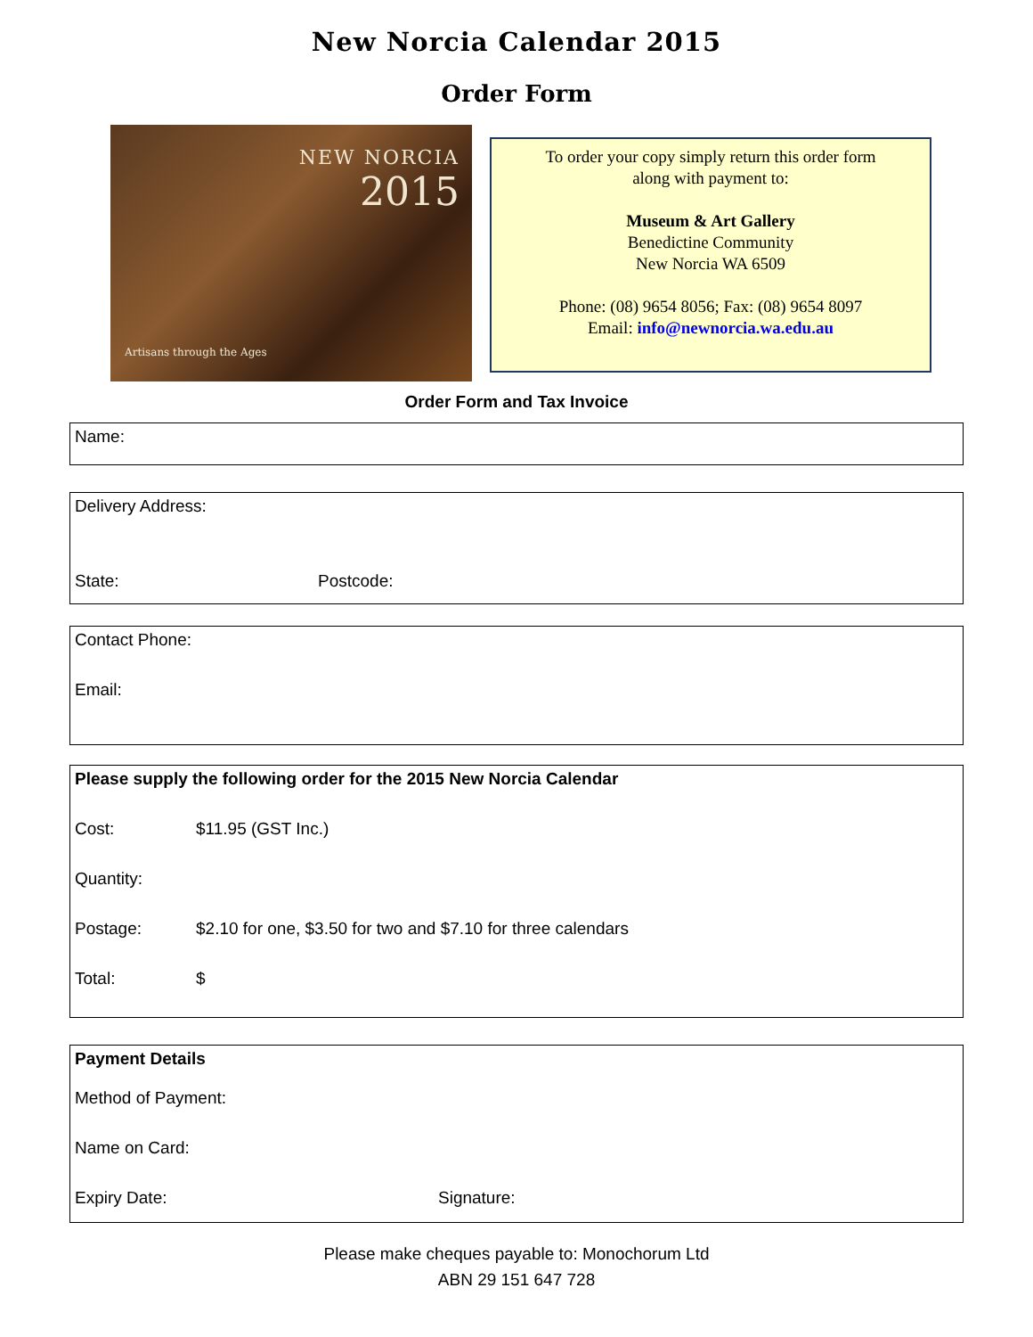New Norcia Calendar 2015
Order Form
NEW NORCIA
2015
Artisans through the Ages
To order your copy simply return this order form
along with payment to:
Museum & Art Gallery
Benedictine Community
New Norcia WA 6509
Phone: (08) 9654 8056; Fax: (08) 9654 8097
Email: info@newnorcia.wa.edu.au
Order Form and Tax Invoice
Name:
Delivery Address:
State: Postcode:
Contact Phone:
Email:
Please supply the following order for the 2015 New Norcia Calendar
Cost: $11.95 (GST Inc.)
Quantity:
Postage: $2.10 for one, $3.50 for two and $7.10 for three calendars
Total: $
Payment Details
Method of Payment:
Name on Card:
Expiry Date: Signature:
Please make cheques payable to: Monochorum Ltd
ABN 29 151 647 728